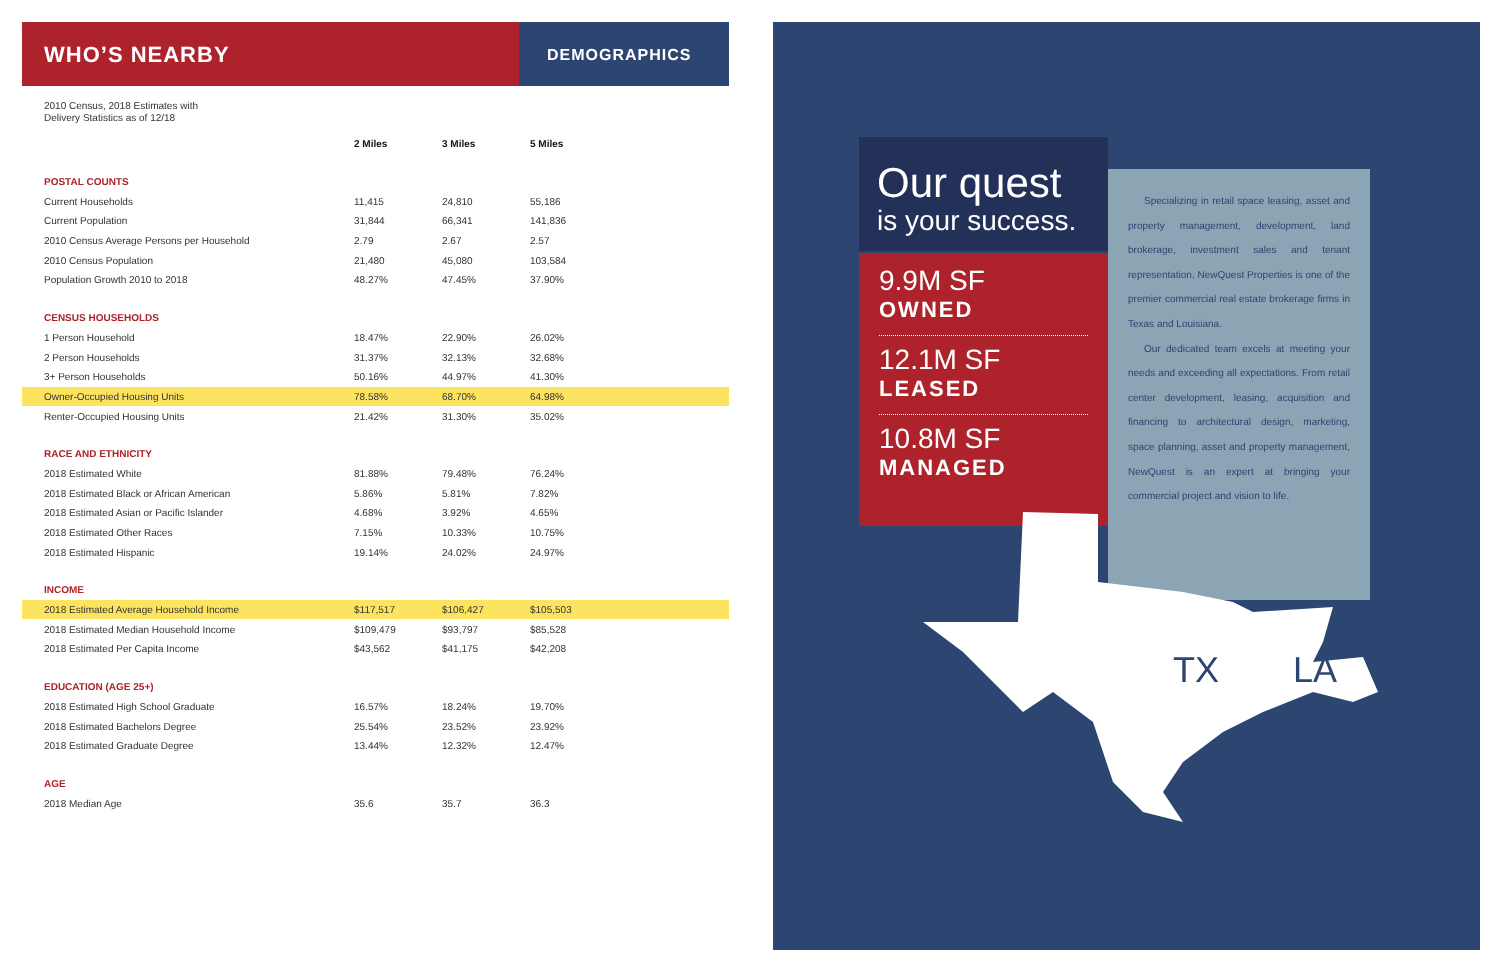WHO’S NEARBY
DEMOGRAPHICS
2010 Census, 2018 Estimates with
Delivery Statistics as of 12/18
| | 2 Miles | 3 Miles | 5 Miles |
| --- | --- | --- | --- |
| POSTAL COUNTS | | | |
| Current Households | 11,415 | 24,810 | 55,186 |
| Current Population | 31,844 | 66,341 | 141,836 |
| 2010 Census Average Persons per Household | 2.79 | 2.67 | 2.57 |
| 2010 Census Population | 21,480 | 45,080 | 103,584 |
| Population Growth 2010 to 2018 | 48.27% | 47.45% | 37.90% |
| CENSUS HOUSEHOLDS | | | |
| 1 Person Household | 18.47% | 22.90% | 26.02% |
| 2 Person Households | 31.37% | 32.13% | 32.68% |
| 3+ Person Households | 50.16% | 44.97% | 41.30% |
| Owner-Occupied Housing Units | 78.58% | 68.70% | 64.98% |
| Renter-Occupied Housing Units | 21.42% | 31.30% | 35.02% |
| RACE AND ETHNICITY | | | |
| 2018 Estimated White | 81.88% | 79.48% | 76.24% |
| 2018 Estimated Black or African American | 5.86% | 5.81% | 7.82% |
| 2018 Estimated Asian or Pacific Islander | 4.68% | 3.92% | 4.65% |
| 2018 Estimated Other Races | 7.15% | 10.33% | 10.75% |
| 2018 Estimated Hispanic | 19.14% | 24.02% | 24.97% |
| INCOME | | | |
| 2018 Estimated Average Household Income | $117,517 | $106,427 | $105,503 |
| 2018 Estimated Median Household Income | $109,479 | $93,797 | $85,528 |
| 2018 Estimated Per Capita Income | $43,562 | $41,175 | $42,208 |
| EDUCATION (AGE 25+) | | | |
| 2018 Estimated High School Graduate | 16.57% | 18.24% | 19.70% |
| 2018 Estimated Bachelors Degree | 25.54% | 23.52% | 23.92% |
| 2018 Estimated Graduate Degree | 13.44% | 12.32% | 12.47% |
| AGE | | | |
| 2018 Median Age | 35.6 | 35.7 | 36.3 |
Our quest
is your success.
9.9M SF
OWNED
12.1M SF
LEASED
10.8M SF
MANAGED
Specializing in retail space leasing, asset and property management, development, land brokerage, investment sales and tenant representation, NewQuest Properties is one of the premier commercial real estate brokerage firms in Texas and Louisiana.
Our dedicated team excels at meeting your needs and exceeding all expectations. From retail center development, leasing, acquisition and financing to architectural design, marketing, space planning, asset and property management, NewQuest is an expert at bringing your commercial project and vision to life.
TX
LA